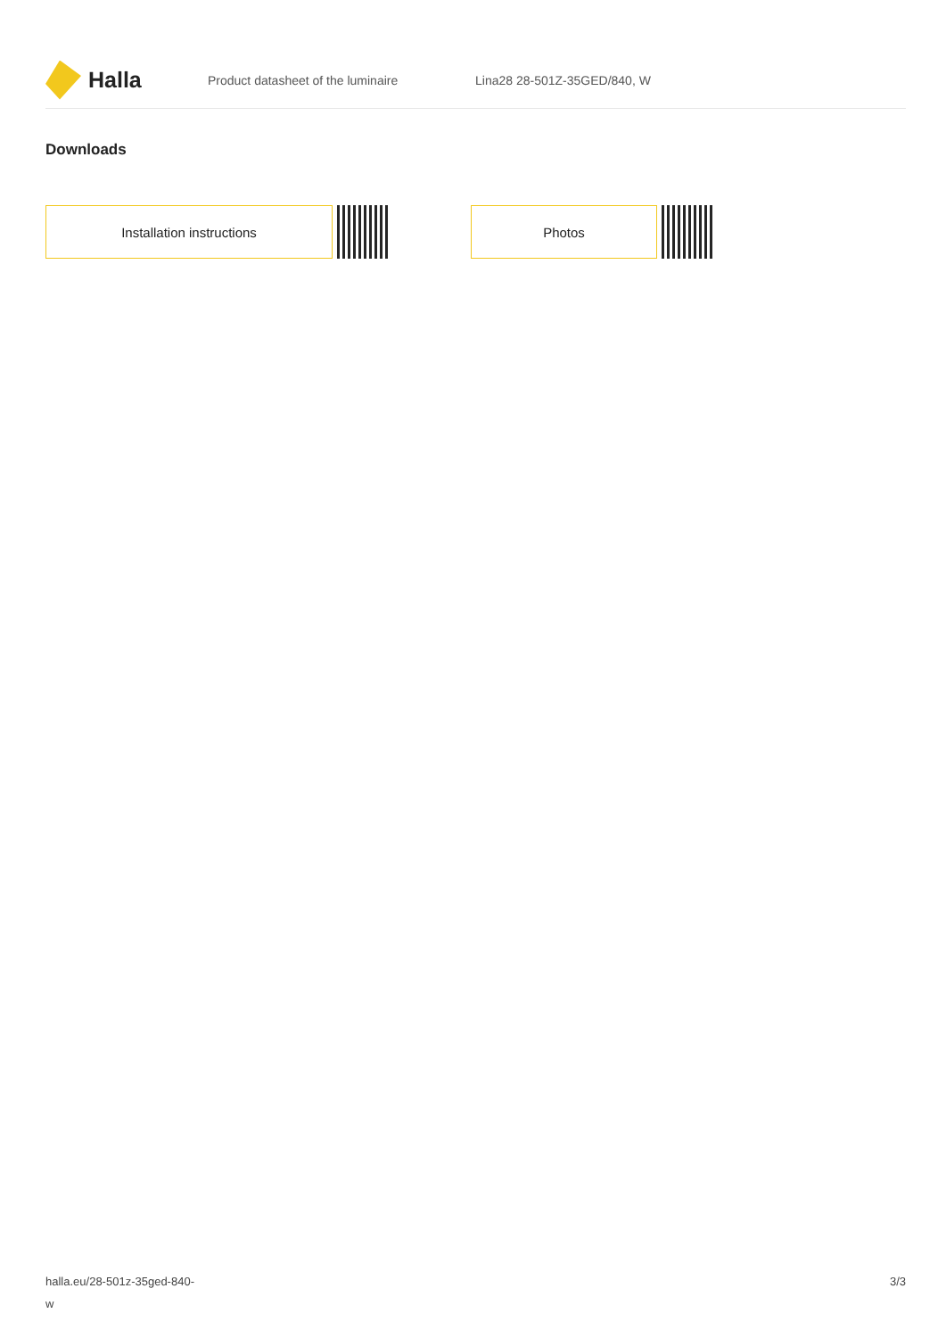Halla
Product datasheet of the luminaire Lina28 28-501Z-35GED/840, W
Downloads
Installation instructions Photos
halla.eu/28-501z-35ged-840-
w
3/3